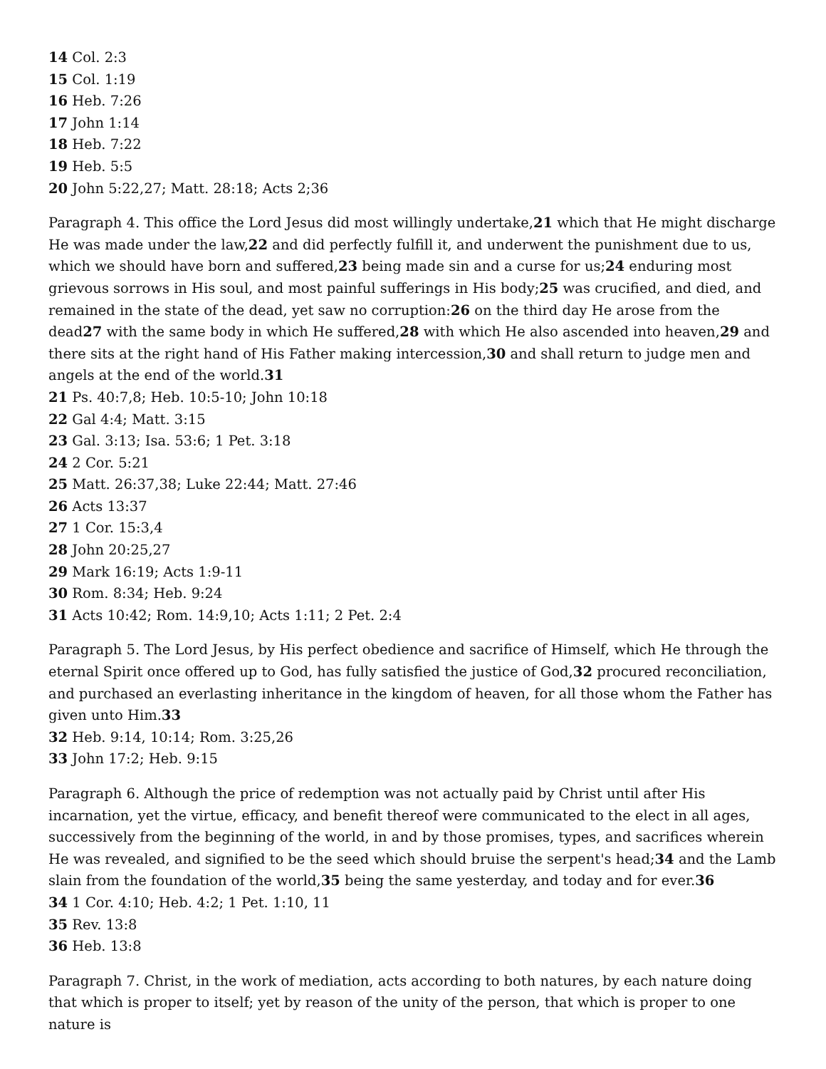14 Col. 2:3
15 Col. 1:19
16 Heb. 7:26
17 John 1:14
18 Heb. 7:22
19 Heb. 5:5
20 John 5:22,27; Matt. 28:18; Acts 2;36
Paragraph 4. This office the Lord Jesus did most willingly undertake,21 which that He might discharge He was made under the law,22 and did perfectly fulfill it, and underwent the punishment due to us, which we should have born and suffered,23 being made sin and a curse for us;24 enduring most grievous sorrows in His soul, and most painful sufferings in His body;25 was crucified, and died, and remained in the state of the dead, yet saw no corruption:26 on the third day He arose from the dead27 with the same body in which He suffered,28 with which He also ascended into heaven,29 and there sits at the right hand of His Father making intercession,30 and shall return to judge men and angels at the end of the world.31
21 Ps. 40:7,8; Heb. 10:5-10; John 10:18
22 Gal 4:4; Matt. 3:15
23 Gal. 3:13; Isa. 53:6; 1 Pet. 3:18
24 2 Cor. 5:21
25 Matt. 26:37,38; Luke 22:44; Matt. 27:46
26 Acts 13:37
27 1 Cor. 15:3,4
28 John 20:25,27
29 Mark 16:19; Acts 1:9-11
30 Rom. 8:34; Heb. 9:24
31 Acts 10:42; Rom. 14:9,10; Acts 1:11; 2 Pet. 2:4
Paragraph 5. The Lord Jesus, by His perfect obedience and sacrifice of Himself, which He through the eternal Spirit once offered up to God, has fully satisfied the justice of God,32 procured reconciliation, and purchased an everlasting inheritance in the kingdom of heaven, for all those whom the Father has given unto Him.33
32 Heb. 9:14, 10:14; Rom. 3:25,26
33 John 17:2; Heb. 9:15
Paragraph 6. Although the price of redemption was not actually paid by Christ until after His incarnation, yet the virtue, efficacy, and benefit thereof were communicated to the elect in all ages, successively from the beginning of the world, in and by those promises, types, and sacrifices wherein He was revealed, and signified to be the seed which should bruise the serpent's head;34 and the Lamb slain from the foundation of the world,35 being the same yesterday, and today and for ever.36
34 1 Cor. 4:10; Heb. 4:2; 1 Pet. 1:10, 11
35 Rev. 13:8
36 Heb. 13:8
Paragraph 7. Christ, in the work of mediation, acts according to both natures, by each nature doing that which is proper to itself; yet by reason of the unity of the person, that which is proper to one nature is